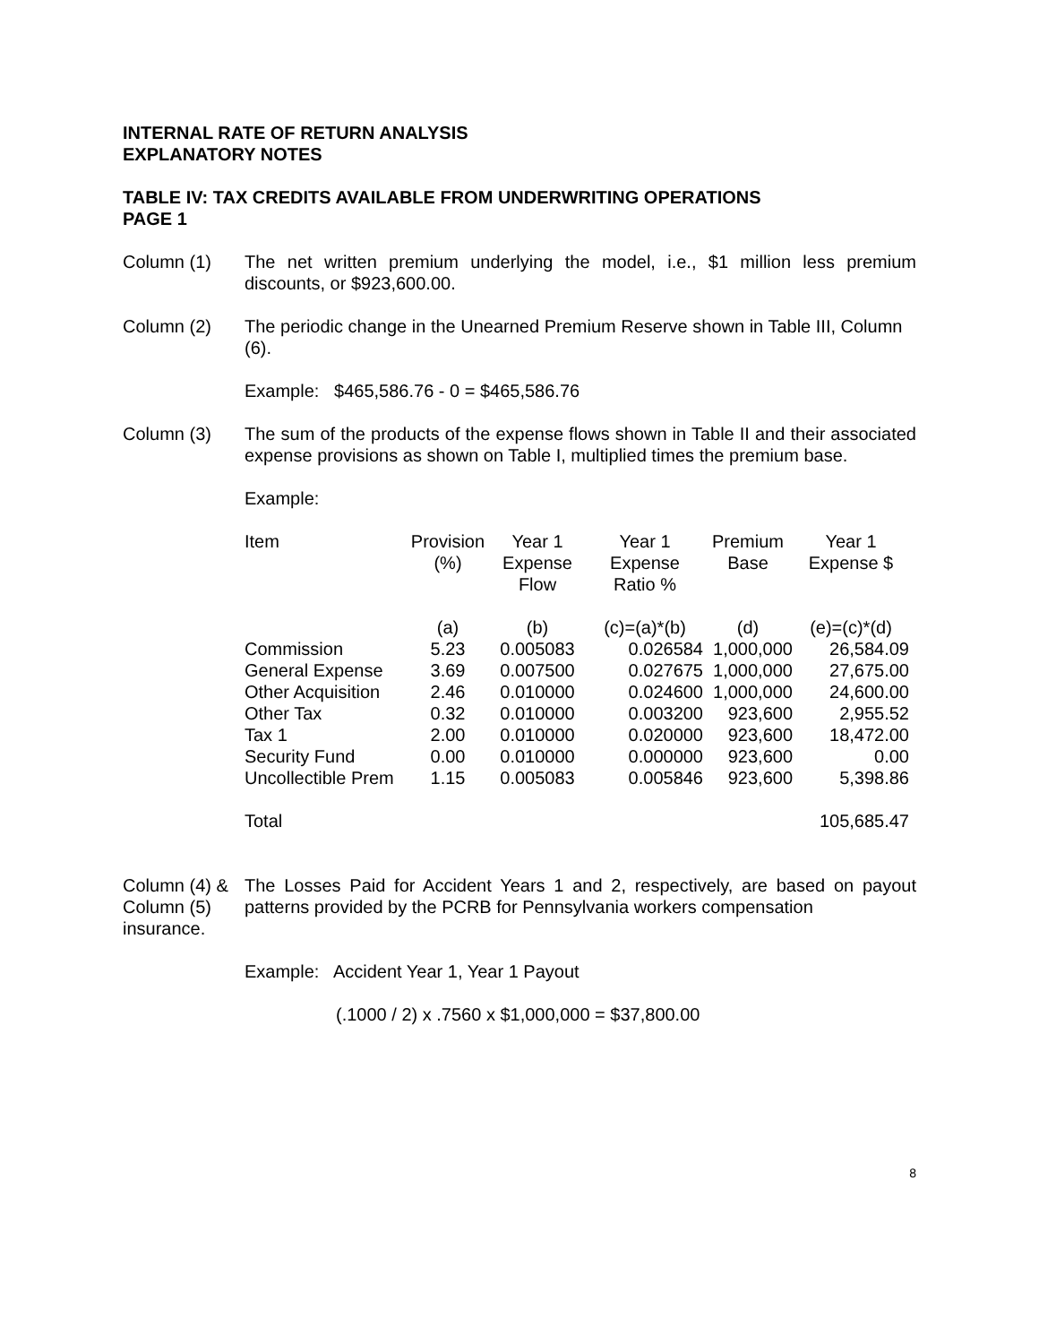INTERNAL RATE OF RETURN ANALYSIS
EXPLANATORY NOTES
TABLE IV: TAX CREDITS AVAILABLE FROM UNDERWRITING OPERATIONS
PAGE 1
Column (1) The net written premium underlying the model, i.e., $1 million less premium discounts, or $923,600.00.
Column (2) The periodic change in the Unearned Premium Reserve shown in Table III, Column (6).
Example: $465,586.76 - 0 = $465,586.76
Column (3) The sum of the products of the expense flows shown in Table II and their associated expense provisions as shown on Table I, multiplied times the premium base.
Example:
| Item | Provision (%) | Year 1 Expense Flow | Year 1 Expense Ratio % | Premium Base | Year 1 Expense $ |
| | (a) | (b) | (c)=(a)*(b) | (d) | (e)=(c)*(d) |
| Commission | 5.23 | 0.005083 | 0.026584 | 1,000,000 | 26,584.09 |
| General Expense | 3.69 | 0.007500 | 0.027675 | 1,000,000 | 27,675.00 |
| Other Acquisition | 2.46 | 0.010000 | 0.024600 | 1,000,000 | 24,600.00 |
| Other Tax | 0.32 | 0.010000 | 0.003200 | 923,600 | 2,955.52 |
| Tax 1 | 2.00 | 0.010000 | 0.020000 | 923,600 | 18,472.00 |
| Security Fund | 0.00 | 0.010000 | 0.000000 | 923,600 | 0.00 |
| Uncollectible Prem | 1.15 | 0.005083 | 0.005846 | 923,600 | 5,398.86 |
| Total | | | | | 105,685.47 |
Column (4) &
Column (5)
insurance.
The Losses Paid for Accident Years 1 and 2, respectively, are based on payout patterns provided by the PCRB for Pennsylvania workers compensation
Example: Accident Year 1, Year 1 Payout
(.1000 / 2) x .7560 x $1,000,000 = $37,800.00
8